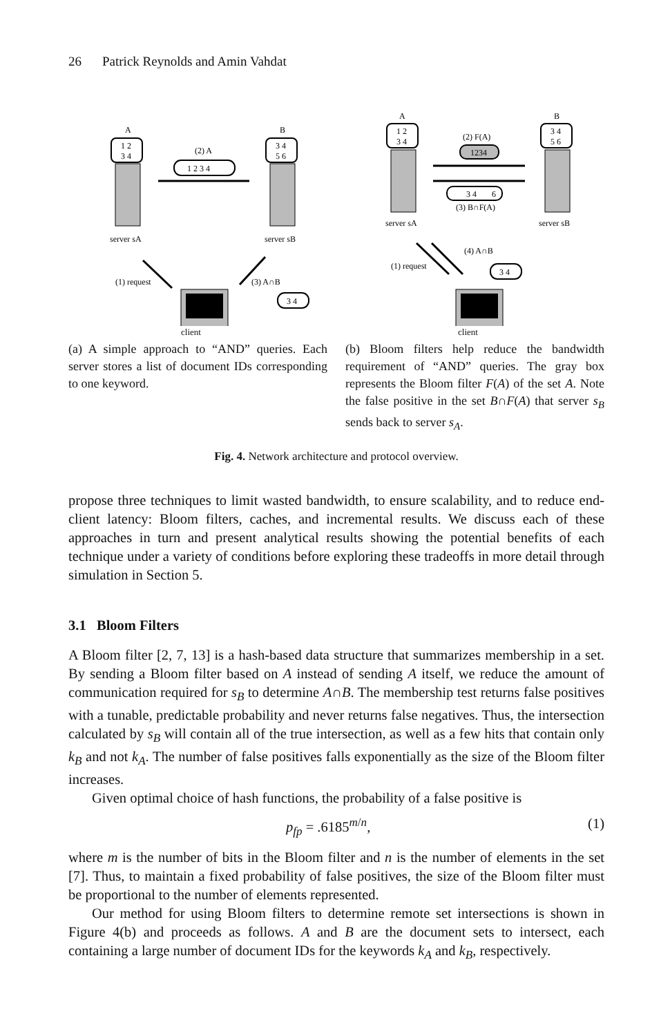26 Patrick Reynolds and Amin Vahdat
A
B
1 2
3 4
3 4
5 6
server sA
server sB
(2) A
1 2 3 4
(1) request
(3) A∩B
3 4
client
(a) A simple approach to “AND” queries. Each server stores a list of document IDs corresponding to one keyword.
A
B
1 2
3 4
3 4
5 6
server sA
server sB
(2) F(A)
1234
3 4
6
(3) B∩F(A)
(4) A∩B
(1) request
3 4
client
(b) Bloom filters help reduce the bandwidth requirement of “AND” queries. The gray box represents the Bloom filter F(A) of the set A. Note the false positive in the set B∩F(A) that server s<sub>B</sub> sends back to server s<sub>A</sub>.
Fig. 4. Network architecture and protocol overview.
propose three techniques to limit wasted bandwidth, to ensure scalability, and to reduce end-client latency: Bloom filters, caches, and incremental results. We discuss each of these approaches in turn and present analytical results showing the potential benefits of each technique under a variety of conditions before exploring these tradeoffs in more detail through simulation in Section 5.
3.1 Bloom Filters
A Bloom filter [2, 7, 13] is a hash-based data structure that summarizes membership in a set. By sending a Bloom filter based on A instead of sending A itself, we reduce the amount of communication required for s<sub>B</sub> to determine A∩B. The membership test returns false positives with a tunable, predictable probability and never returns false negatives. Thus, the intersection calculated by s<sub>B</sub> will contain all of the true intersection, as well as a few hits that contain only k<sub>B</sub> and not k<sub>A</sub>. The number of false positives falls exponentially as the size of the Bloom filter increases.
Given optimal choice of hash functions, the probability of a false positive is
p<sub>fp</sub> = .6185<sup>m/n</sup>, (1)
where m is the number of bits in the Bloom filter and n is the number of elements in the set [7]. Thus, to maintain a fixed probability of false positives, the size of the Bloom filter must be proportional to the number of elements represented.
Our method for using Bloom filters to determine remote set intersections is shown in Figure 4(b) and proceeds as follows. A and B are the document sets to intersect, each containing a large number of document IDs for the keywords k<sub>A</sub> and k<sub>B</sub>, respectively.